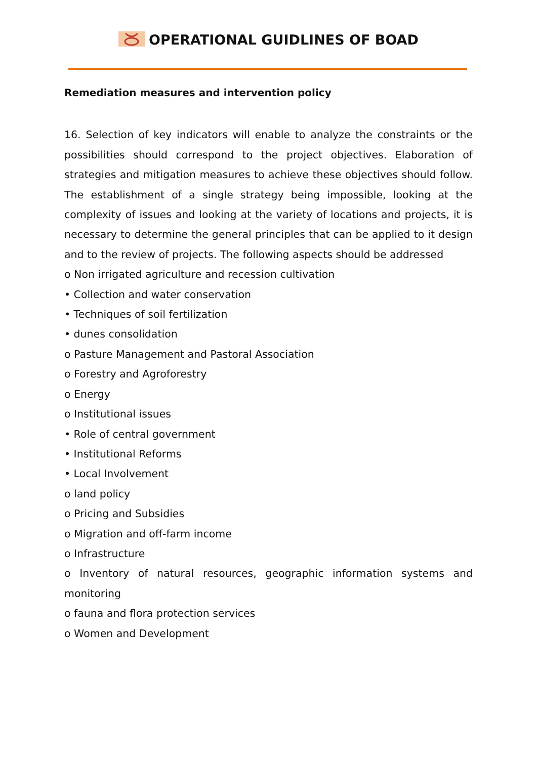OPERATIONAL GUIDLINES OF BOAD
Remediation measures and intervention policy
16. Selection of key indicators will enable to analyze the constraints or the possibilities should correspond to the project objectives. Elaboration of strategies and mitigation measures to achieve these objectives should follow. The establishment of a single strategy being impossible, looking at the complexity of issues and looking at the variety of locations and projects, it is necessary to determine the general principles that can be applied to it design and to the review of projects. The following aspects should be addressed
o Non irrigated agriculture and recession cultivation
• Collection and water conservation
• Techniques of soil fertilization
• dunes consolidation
o Pasture Management and Pastoral Association
o Forestry and Agroforestry
o Energy
o Institutional issues
• Role of central government
• Institutional Reforms
• Local Involvement
o land policy
o Pricing and Subsidies
o Migration and off-farm income
o Infrastructure
o Inventory of natural resources, geographic information systems and monitoring
o fauna and flora protection services
o Women and Development